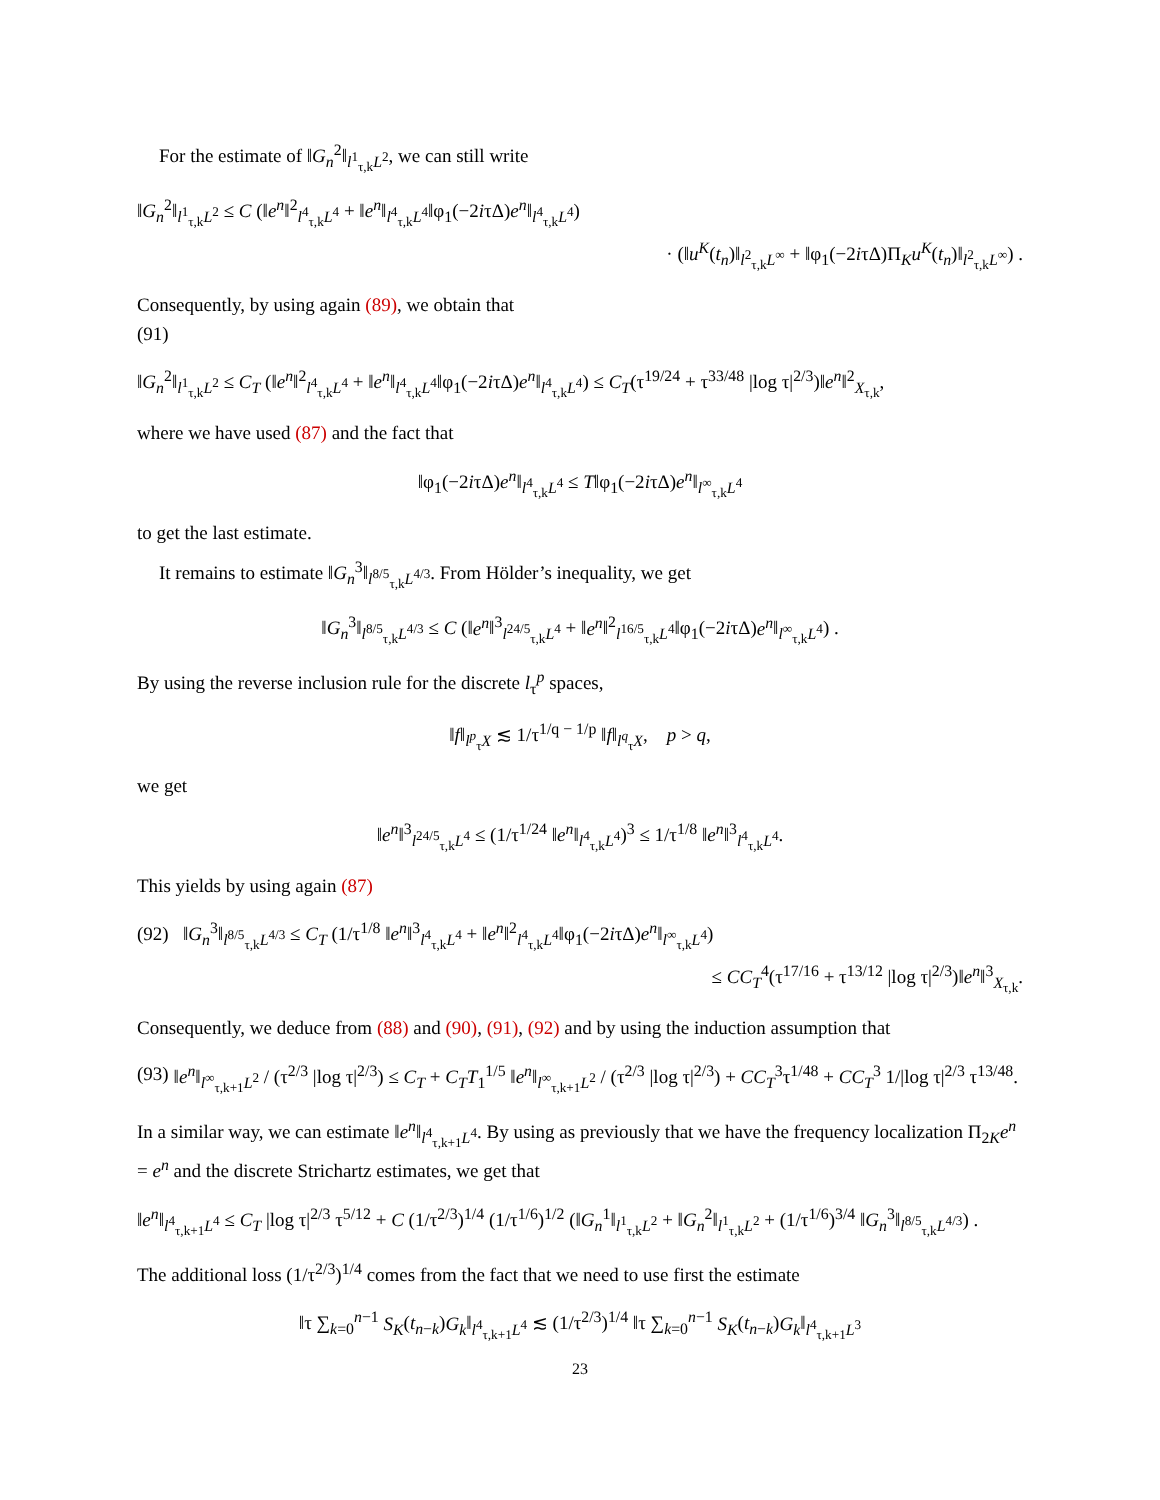For the estimate of ‖G<sub>n</sub><sup>2</sup>‖<sub>l<sup>1</sup><sub>τ,k</sub>L<sup>2</sup></sub>, we can still write
‖G<sub>n</sub><sup>2</sup>‖<sub>l<sup>1</sup><sub>τ,k</sub>L<sup>2</sup></sub> ≤ C (‖e<sup>n</sup>‖<sup>2</sup><sub>l<sup>4</sup><sub>τ,k</sub>L<sup>4</sup></sub> + ‖e<sup>n</sup>‖<sub>l<sup>4</sup><sub>τ,k</sub>L<sup>4</sup></sub>‖φ<sub>1</sub>(−2iτΔ)e<sup>n</sup>‖<sub>l<sup>4</sup><sub>τ,k</sub>L<sup>4</sup></sub>)
· (‖u<sup>K</sup>(t<sub>n</sub>)‖<sub>l<sup>2</sup><sub>τ,k</sub>L<sup>∞</sup></sub> + ‖φ<sub>1</sub>(−2iτΔ)Π<sub>K</sub>u<sup>K</sup>(t<sub>n</sub>)‖<sub>l<sup>2</sup><sub>τ,k</sub>L<sup>∞</sup></sub>) .
Consequently, by using again (89), we obtain that
(91)
‖G<sub>n</sub><sup>2</sup>‖<sub>l<sup>1</sup><sub>τ,k</sub>L<sup>2</sup></sub> ≤ C<sub>T</sub> (‖e<sup>n</sup>‖<sup>2</sup><sub>l<sup>4</sup><sub>τ,k</sub>L<sup>4</sup></sub> + ‖e<sup>n</sup>‖<sub>l<sup>4</sup><sub>τ,k</sub>L<sup>4</sup></sub>‖φ<sub>1</sub>(−2iτΔ)e<sup>n</sup>‖<sub>l<sup>4</sup><sub>τ,k</sub>L<sup>4</sup></sub>) ≤ C<sub>T</sub>(τ<sup>19/24</sup> + τ<sup>33/48</sup> |log τ|<sup>2/3</sup>)‖e<sup>n</sup>‖<sup>2</sup><sub>X<sub>τ,k</sub></sub>,
where we have used (87) and the fact that
‖φ<sub>1</sub>(−2iτΔ)e<sup>n</sup>‖<sub>l<sup>4</sup><sub>τ,k</sub>L<sup>4</sup></sub> ≤ T‖φ<sub>1</sub>(−2iτΔ)e<sup>n</sup>‖<sub>l<sup>∞</sup><sub>τ,k</sub>L<sup>4</sup></sub>
to get the last estimate.
It remains to estimate ‖G<sub>n</sub><sup>3</sup>‖<sub>l<sup>8/5</sup><sub>τ,k</sub>L<sup>4/3</sup></sub>. From Hölder’s inequality, we get
‖G<sub>n</sub><sup>3</sup>‖<sub>l<sup>8/5</sup><sub>τ,k</sub>L<sup>4/3</sup></sub> ≤ C (‖e<sup>n</sup>‖<sup>3</sup><sub>l<sup>24/5</sup><sub>τ,k</sub>L<sup>4</sup></sub> + ‖e<sup>n</sup>‖<sup>2</sup><sub>l<sup>16/5</sup><sub>τ,k</sub>L<sup>4</sup></sub>‖φ<sub>1</sub>(−2iτΔ)e<sup>n</sup>‖<sub>l<sup>∞</sup><sub>τ,k</sub>L<sup>4</sup></sub>) .
By using the reverse inclusion rule for the discrete l<sub>τ</sub><sup>p</sup> spaces,
‖f‖<sub>l<sup>p</sup><sub>τ</sub>X</sub> ≲ 1/τ<sup>1/q − 1/p</sup> ‖f‖<sub>l<sup>q</sup><sub>τ</sub>X</sub>, p > q,
we get
‖e<sup>n</sup>‖<sup>3</sup><sub>l<sup>24/5</sup><sub>τ,k</sub>L<sup>4</sup></sub> ≤ (1/τ<sup>1/24</sup> ‖e<sup>n</sup>‖<sub>l<sup>4</sup><sub>τ,k</sub>L<sup>4</sup></sub>)<sup>3</sup> ≤ 1/τ<sup>1/8</sup> ‖e<sup>n</sup>‖<sup>3</sup><sub>l<sup>4</sup><sub>τ,k</sub>L<sup>4</sup></sub>.
This yields by using again (87)
(92) ‖G<sub>n</sub><sup>3</sup>‖<sub>l<sup>8/5</sup><sub>τ,k</sub>L<sup>4/3</sup></sub> ≤ C<sub>T</sub> (1/τ<sup>1/8</sup> ‖e<sup>n</sup>‖<sup>3</sup><sub>l<sup>4</sup><sub>τ,k</sub>L<sup>4</sup></sub> + ‖e<sup>n</sup>‖<sup>2</sup><sub>l<sup>4</sup><sub>τ,k</sub>L<sup>4</sup></sub>‖φ<sub>1</sub>(−2iτΔ)e<sup>n</sup>‖<sub>l<sup>∞</sup><sub>τ,k</sub>L<sup>4</sup></sub>)
≤ CC<sub>T</sub><sup>4</sup>(τ<sup>17/16</sup> + τ<sup>13/12</sup> |log τ|<sup>2/3</sup>)‖e<sup>n</sup>‖<sup>3</sup><sub>X<sub>τ,k</sub></sub>.
Consequently, we deduce from (88) and (90), (91), (92) and by using the induction assumption that
(93) ‖e<sup>n</sup>‖<sub>l<sup>∞</sup><sub>τ,k+1</sub>L<sup>2</sup></sub> / (τ<sup>2/3</sup> |log τ|<sup>2/3</sup>) ≤ C<sub>T</sub> + C<sub>T</sub>T<sub>1</sub><sup>1/5</sup> ‖e<sup>n</sup>‖<sub>l<sup>∞</sup><sub>τ,k+1</sub>L<sup>2</sup></sub> / (τ<sup>2/3</sup> |log τ|<sup>2/3</sup>) + CC<sub>T</sub><sup>3</sup>τ<sup>1/48</sup> + CC<sub>T</sub><sup>3</sup> 1/|log τ|<sup>2/3</sup> τ<sup>13/48</sup>.
In a similar way, we can estimate ‖e<sup>n</sup>‖<sub>l<sup>4</sup><sub>τ,k+1</sub>L<sup>4</sup></sub>. By using as previously that we have the frequency localization Π<sub>2K</sub>e<sup>n</sup> = e<sup>n</sup> and the discrete Strichartz estimates, we get that
‖e<sup>n</sup>‖<sub>l<sup>4</sup><sub>τ,k+1</sub>L<sup>4</sup></sub> ≤ C<sub>T</sub> |log τ|<sup>2/3</sup> τ<sup>5/12</sup> + C (1/τ<sup>2/3</sup>)<sup>1/4</sup> (1/τ<sup>1/6</sup>)<sup>1/2</sup> (‖G<sub>n</sub><sup>1</sup>‖<sub>l<sup>1</sup><sub>τ,k</sub>L<sup>2</sup></sub> + ‖G<sub>n</sub><sup>2</sup>‖<sub>l<sup>1</sup><sub>τ,k</sub>L<sup>2</sup></sub> + (1/τ<sup>1/6</sup>)<sup>3/4</sup> ‖G<sub>n</sub><sup>3</sup>‖<sub>l<sup>8/5</sup><sub>τ,k</sub>L<sup>4/3</sup></sub>) .
The additional loss (1/τ<sup>2/3</sup>)<sup>1/4</sup> comes from the fact that we need to use first the estimate
‖τ ∑<sub>k=0</sub><sup>n−1</sup> S<sub>K</sub>(t<sub>n−k</sub>)G<sub>k</sub>‖<sub>l<sup>4</sup><sub>τ,k+1</sub>L<sup>4</sup></sub> ≲ (1/τ<sup>2/3</sup>)<sup>1/4</sup> ‖τ ∑<sub>k=0</sub><sup>n−1</sup> S<sub>K</sub>(t<sub>n−k</sub>)G<sub>k</sub>‖<sub>l<sup>4</sup><sub>τ,k+1</sub>L<sup>3</sup></sub>
23